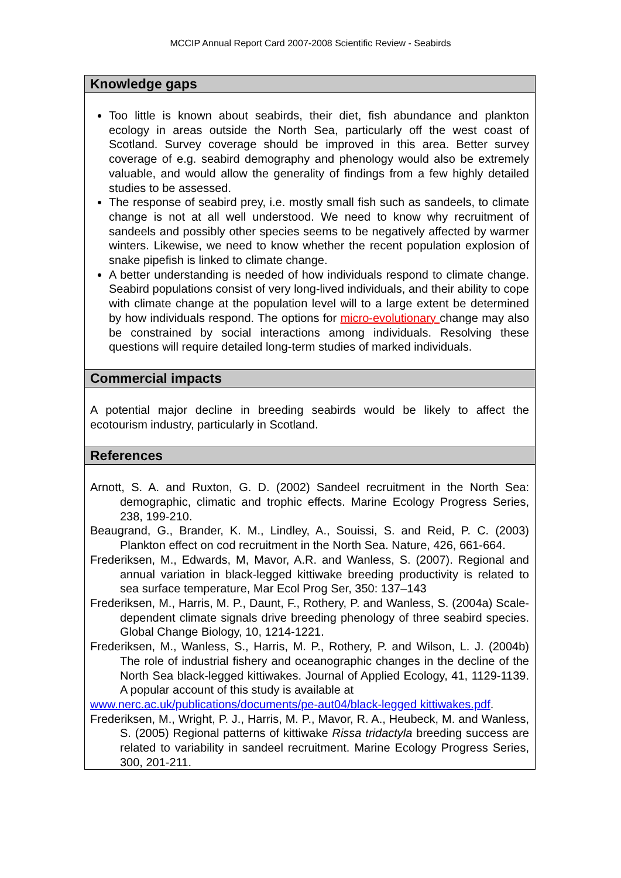MCCIP Annual Report Card 2007-2008 Scientific Review - Seabirds
Knowledge gaps
Too little is known about seabirds, their diet, fish abundance and plankton ecology in areas outside the North Sea, particularly off the west coast of Scotland. Survey coverage should be improved in this area. Better survey coverage of e.g. seabird demography and phenology would also be extremely valuable, and would allow the generality of findings from a few highly detailed studies to be assessed.
The response of seabird prey, i.e. mostly small fish such as sandeels, to climate change is not at all well understood. We need to know why recruitment of sandeels and possibly other species seems to be negatively affected by warmer winters. Likewise, we need to know whether the recent population explosion of snake pipefish is linked to climate change.
A better understanding is needed of how individuals respond to climate change. Seabird populations consist of very long-lived individuals, and their ability to cope with climate change at the population level will to a large extent be determined by how individuals respond. The options for micro-evolutionary change may also be constrained by social interactions among individuals. Resolving these questions will require detailed long-term studies of marked individuals.
Commercial impacts
A potential major decline in breeding seabirds would be likely to affect the ecotourism industry, particularly in Scotland.
References
Arnott, S. A. and Ruxton, G. D. (2002) Sandeel recruitment in the North Sea: demographic, climatic and trophic effects. Marine Ecology Progress Series, 238, 199-210.
Beaugrand, G., Brander, K. M., Lindley, A., Souissi, S. and Reid, P. C. (2003) Plankton effect on cod recruitment in the North Sea. Nature, 426, 661-664.
Frederiksen, M., Edwards, M, Mavor, A.R. and Wanless, S. (2007). Regional and annual variation in black-legged kittiwake breeding productivity is related to sea surface temperature, Mar Ecol Prog Ser, 350: 137–143
Frederiksen, M., Harris, M. P., Daunt, F., Rothery, P. and Wanless, S. (2004a) Scale-dependent climate signals drive breeding phenology of three seabird species. Global Change Biology, 10, 1214-1221.
Frederiksen, M., Wanless, S., Harris, M. P., Rothery, P. and Wilson, L. J. (2004b) The role of industrial fishery and oceanographic changes in the decline of the North Sea black-legged kittiwakes. Journal of Applied Ecology, 41, 1129-1139. A popular account of this study is available at
www.nerc.ac.uk/publications/documents/pe-aut04/black-legged kittiwakes.pdf.
Frederiksen, M., Wright, P. J., Harris, M. P., Mavor, R. A., Heubeck, M. and Wanless, S. (2005) Regional patterns of kittiwake Rissa tridactyla breeding success are related to variability in sandeel recruitment. Marine Ecology Progress Series, 300, 201-211.